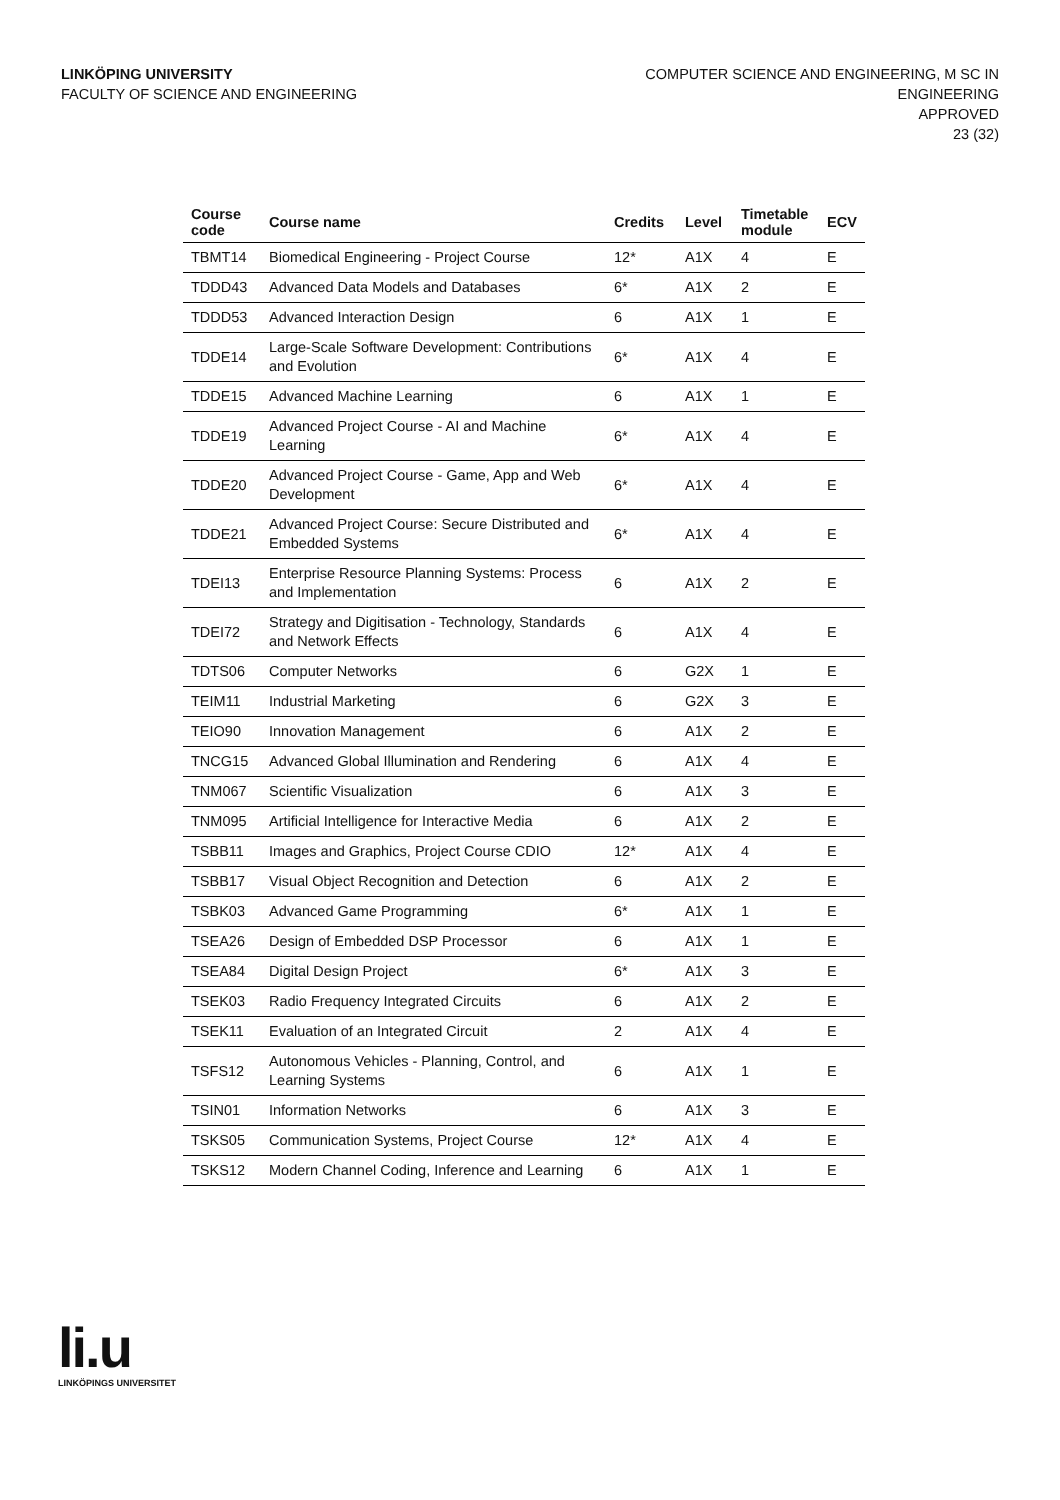LINKÖPING UNIVERSITY
FACULTY OF SCIENCE AND ENGINEERING
COMPUTER SCIENCE AND ENGINEERING, M SC IN ENGINEERING
APPROVED
23 (32)
| Course code | Course name | Credits | Level | Timetable module | ECV |
| --- | --- | --- | --- | --- | --- |
| TBMT14 | Biomedical Engineering - Project Course | 12* | A1X | 4 | E |
| TDDD43 | Advanced Data Models and Databases | 6* | A1X | 2 | E |
| TDDD53 | Advanced Interaction Design | 6 | A1X | 1 | E |
| TDDE14 | Large-Scale Software Development: Contributions and Evolution | 6* | A1X | 4 | E |
| TDDE15 | Advanced Machine Learning | 6 | A1X | 1 | E |
| TDDE19 | Advanced Project Course - AI and Machine Learning | 6* | A1X | 4 | E |
| TDDE20 | Advanced Project Course - Game, App and Web Development | 6* | A1X | 4 | E |
| TDDE21 | Advanced Project Course: Secure Distributed and Embedded Systems | 6* | A1X | 4 | E |
| TDEI13 | Enterprise Resource Planning Systems: Process and Implementation | 6 | A1X | 2 | E |
| TDEI72 | Strategy and Digitisation - Technology, Standards and Network Effects | 6 | A1X | 4 | E |
| TDTS06 | Computer Networks | 6 | G2X | 1 | E |
| TEIM11 | Industrial Marketing | 6 | G2X | 3 | E |
| TEIO90 | Innovation Management | 6 | A1X | 2 | E |
| TNCG15 | Advanced Global Illumination and Rendering | 6 | A1X | 4 | E |
| TNM067 | Scientific Visualization | 6 | A1X | 3 | E |
| TNM095 | Artificial Intelligence for Interactive Media | 6 | A1X | 2 | E |
| TSBB11 | Images and Graphics, Project Course CDIO | 12* | A1X | 4 | E |
| TSBB17 | Visual Object Recognition and Detection | 6 | A1X | 2 | E |
| TSBK03 | Advanced Game Programming | 6* | A1X | 1 | E |
| TSEA26 | Design of Embedded DSP Processor | 6 | A1X | 1 | E |
| TSEA84 | Digital Design Project | 6* | A1X | 3 | E |
| TSEK03 | Radio Frequency Integrated Circuits | 6 | A1X | 2 | E |
| TSEK11 | Evaluation of an Integrated Circuit | 2 | A1X | 4 | E |
| TSFS12 | Autonomous Vehicles - Planning, Control, and Learning Systems | 6 | A1X | 1 | E |
| TSIN01 | Information Networks | 6 | A1X | 3 | E |
| TSKS05 | Communication Systems, Project Course | 12* | A1X | 4 | E |
| TSKS12 | Modern Channel Coding, Inference and Learning | 6 | A1X | 1 | E |
li.u
LINKÖPINGS UNIVERSITET